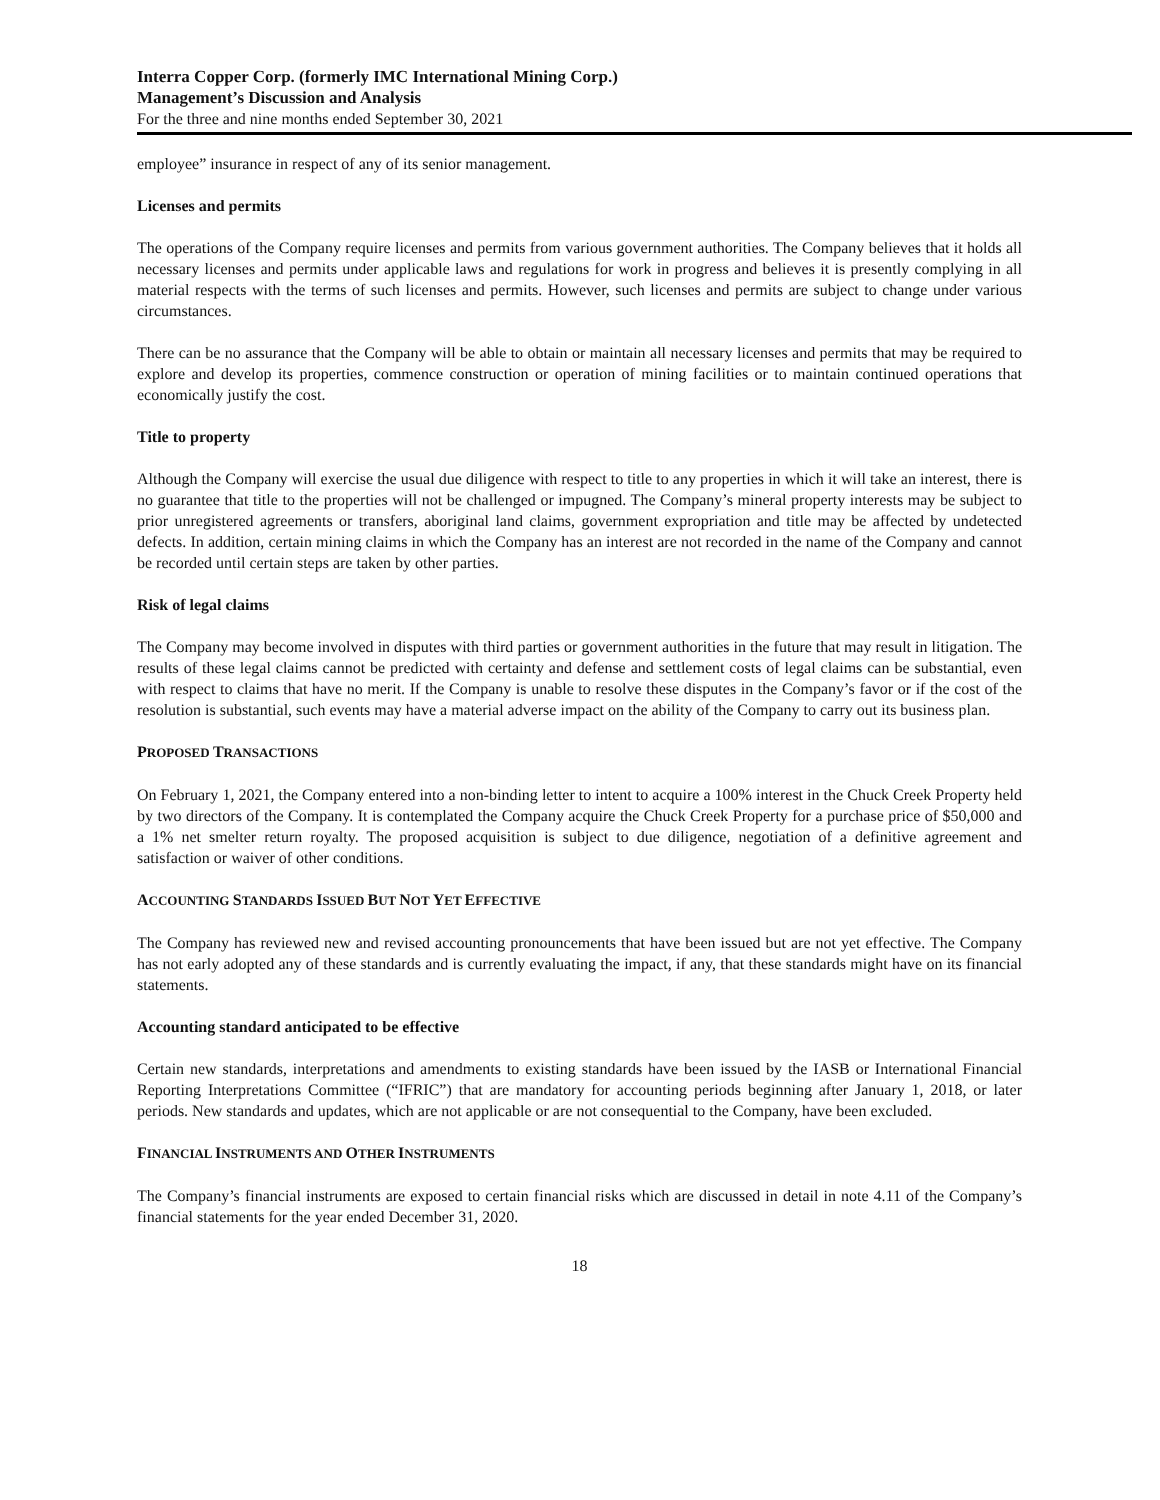Interra Copper Corp. (formerly IMC International Mining Corp.)
Management’s Discussion and Analysis
For the three and nine months ended September 30, 2021
employee” insurance in respect of any of its senior management.
Licenses and permits
The operations of the Company require licenses and permits from various government authorities. The Company believes that it holds all necessary licenses and permits under applicable laws and regulations for work in progress and believes it is presently complying in all material respects with the terms of such licenses and permits. However, such licenses and permits are subject to change under various circumstances.
There can be no assurance that the Company will be able to obtain or maintain all necessary licenses and permits that may be required to explore and develop its properties, commence construction or operation of mining facilities or to maintain continued operations that economically justify the cost.
Title to property
Although the Company will exercise the usual due diligence with respect to title to any properties in which it will take an interest, there is no guarantee that title to the properties will not be challenged or impugned. The Company’s mineral property interests may be subject to prior unregistered agreements or transfers, aboriginal land claims, government expropriation and title may be affected by undetected defects. In addition, certain mining claims in which the Company has an interest are not recorded in the name of the Company and cannot be recorded until certain steps are taken by other parties.
Risk of legal claims
The Company may become involved in disputes with third parties or government authorities in the future that may result in litigation. The results of these legal claims cannot be predicted with certainty and defense and settlement costs of legal claims can be substantial, even with respect to claims that have no merit. If the Company is unable to resolve these disputes in the Company’s favor or if the cost of the resolution is substantial, such events may have a material adverse impact on the ability of the Company to carry out its business plan.
PROPOSED TRANSACTIONS
On February 1, 2021, the Company entered into a non-binding letter to intent to acquire a 100% interest in the Chuck Creek Property held by two directors of the Company. It is contemplated the Company acquire the Chuck Creek Property for a purchase price of $50,000 and a 1% net smelter return royalty. The proposed acquisition is subject to due diligence, negotiation of a definitive agreement and satisfaction or waiver of other conditions.
ACCOUNTING STANDARDS ISSUED BUT NOT YET EFFECTIVE
The Company has reviewed new and revised accounting pronouncements that have been issued but are not yet effective. The Company has not early adopted any of these standards and is currently evaluating the impact, if any, that these standards might have on its financial statements.
Accounting standard anticipated to be effective
Certain new standards, interpretations and amendments to existing standards have been issued by the IASB or International Financial Reporting Interpretations Committee (“IFRIC”) that are mandatory for accounting periods beginning after January 1, 2018, or later periods. New standards and updates, which are not applicable or are not consequential to the Company, have been excluded.
FINANCIAL INSTRUMENTS AND OTHER INSTRUMENTS
The Company’s financial instruments are exposed to certain financial risks which are discussed in detail in note 4.11 of the Company’s financial statements for the year ended December 31, 2020.
18